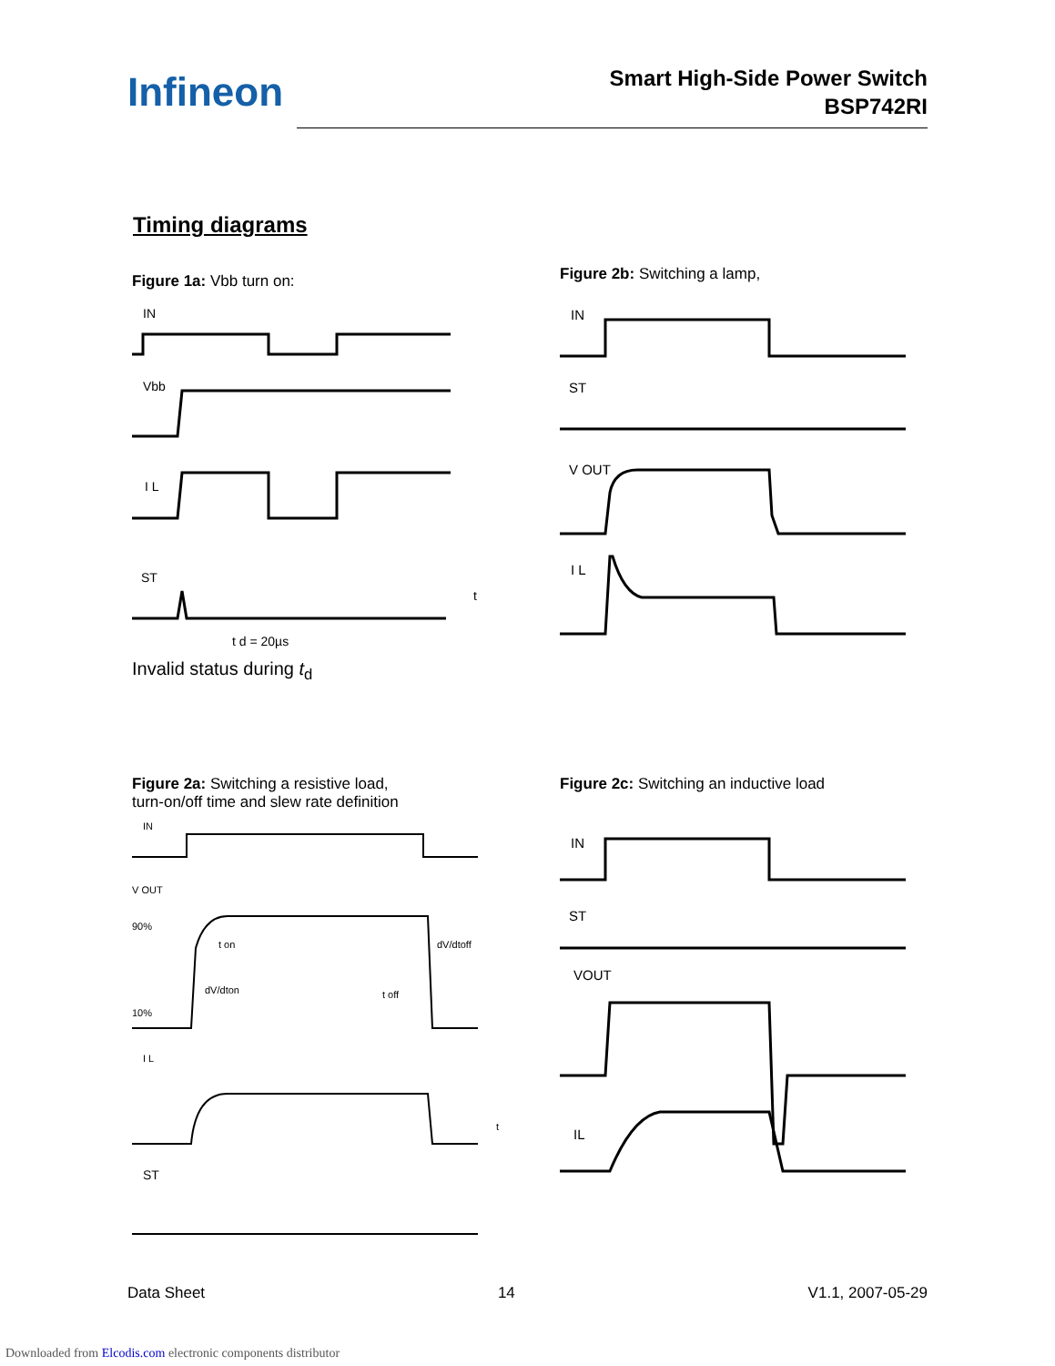Infineon
Smart High-Side Power Switch
BSP742RI
Timing diagrams
Figure 1a: Vbb turn on:
IN
Vbb
I L
ST
t d = 20µs
t
Invalid status during t<sub>d</sub>
Figure 2b: Switching a lamp,
IN
ST
V OUT
I L
Figure 2a: Switching a resistive load,
turn-on/off time and slew rate definition
IN
V OUT
90%
10%
t on
dV/dton
dV/dtoff
t off
I L
t
ST
Figure 2c: Switching an inductive load
IN
ST
VOUT
IL
Data Sheet 14 V1.1, 2007-05-29
Downloaded from Elcodis.com electronic components distributor